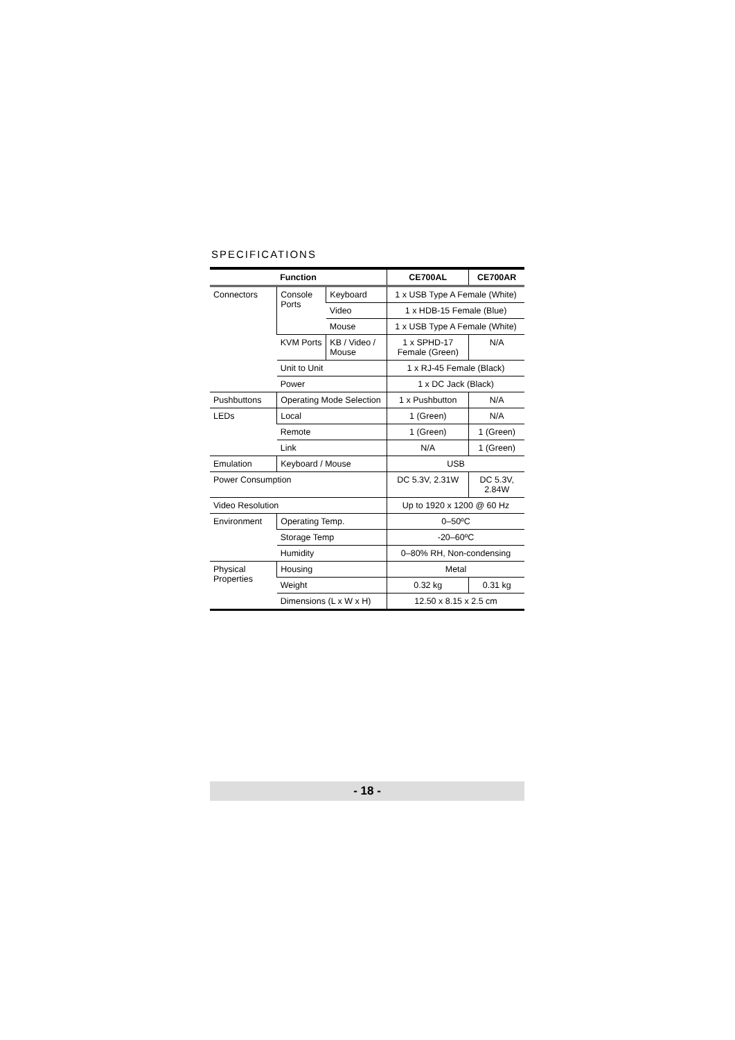SPECIFICATIONS
| Function | | | CE700AL | CE700AR |
| --- | --- | --- | --- | --- |
| Connectors | Console Ports | Keyboard | 1 x USB Type A Female (White) | |
| | | Video | 1 x HDB-15 Female (Blue) | |
| | | Mouse | 1 x USB Type A Female (White) | |
| | KVM Ports | KB / Video / Mouse | 1 x SPHD-17 Female (Green) | N/A |
| | Unit to Unit | | 1 x RJ-45 Female (Black) | |
| | Power | | 1 x DC Jack (Black) | |
| Pushbuttons | Operating Mode Selection | | 1 x Pushbutton | N/A |
| LEDs | Local | | 1 (Green) | N/A |
| | Remote | | 1 (Green) | 1 (Green) |
| | Link | | N/A | 1 (Green) |
| Emulation | Keyboard / Mouse | | USB | |
| Power Consumption | | | DC 5.3V, 2.31W | DC 5.3V, 2.84W |
| Video Resolution | | | Up to 1920 x 1200 @ 60 Hz | |
| Environment | Operating Temp. | | 0–50ºC | |
| | Storage Temp | | -20–60ºC | |
| | Humidity | | 0–80% RH, Non-condensing | |
| Physical Properties | Housing | | Metal | |
| | Weight | | 0.32 kg | 0.31 kg |
| | Dimensions (L x W x H) | | 12.50 x 8.15 x 2.5 cm | |
- 18 -